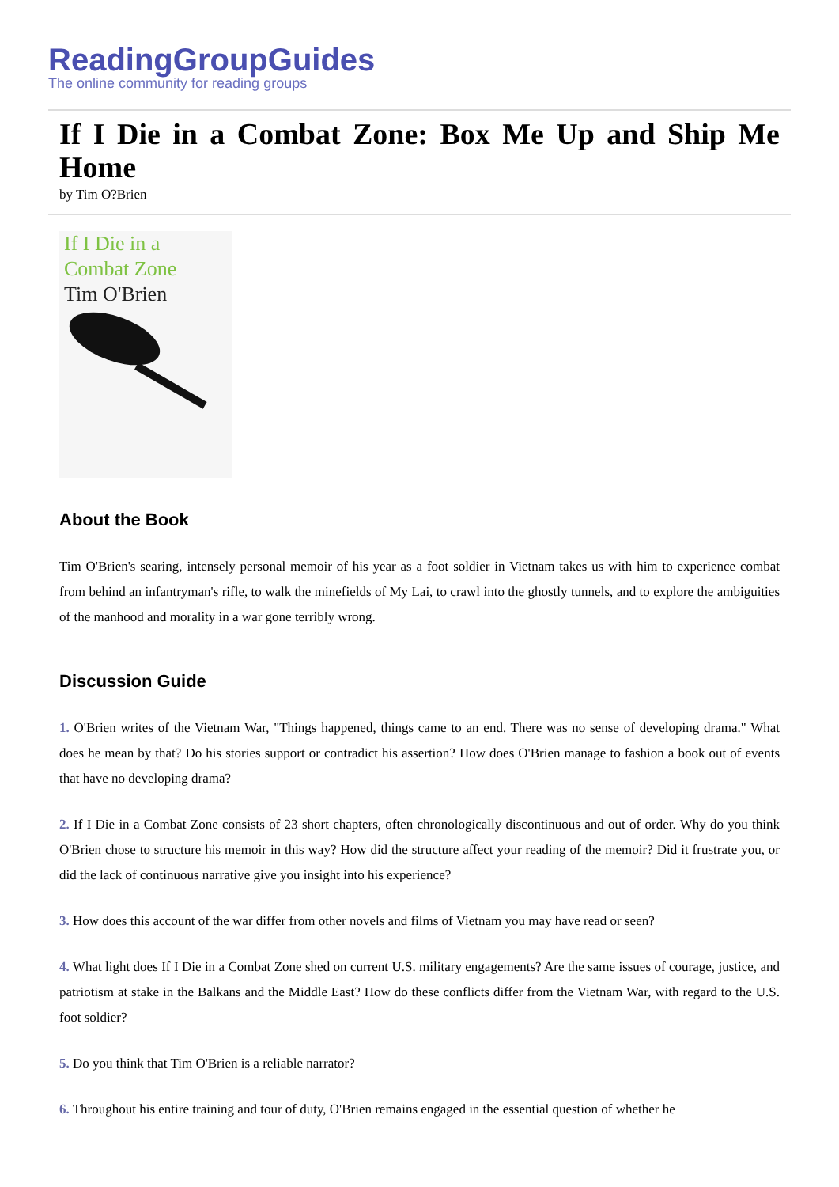ReadingGroupGuides
The online community for reading groups
If I Die in a Combat Zone: Box Me Up and Ship Me Home
by Tim O?Brien
If I Die in a
Combat Zone
Tim O'Brien
About the Book
Tim O'Brien's searing, intensely personal memoir of his year as a foot soldier in Vietnam takes us with him to experience combat from behind an infantryman's rifle, to walk the minefields of My Lai, to crawl into the ghostly tunnels, and to explore the ambiguities of the manhood and morality in a war gone terribly wrong.
Discussion Guide
1. O'Brien writes of the Vietnam War, "Things happened, things came to an end. There was no sense of developing drama." What does he mean by that? Do his stories support or contradict his assertion? How does O'Brien manage to fashion a book out of events that have no developing drama?
2. If I Die in a Combat Zone consists of 23 short chapters, often chronologically discontinuous and out of order. Why do you think O'Brien chose to structure his memoir in this way? How did the structure affect your reading of the memoir? Did it frustrate you, or did the lack of continuous narrative give you insight into his experience?
3. How does this account of the war differ from other novels and films of Vietnam you may have read or seen?
4. What light does If I Die in a Combat Zone shed on current U.S. military engagements? Are the same issues of courage, justice, and patriotism at stake in the Balkans and the Middle East? How do these conflicts differ from the Vietnam War, with regard to the U.S. foot soldier?
5. Do you think that Tim O'Brien is a reliable narrator?
6. Throughout his entire training and tour of duty, O'Brien remains engaged in the essential question of whether he